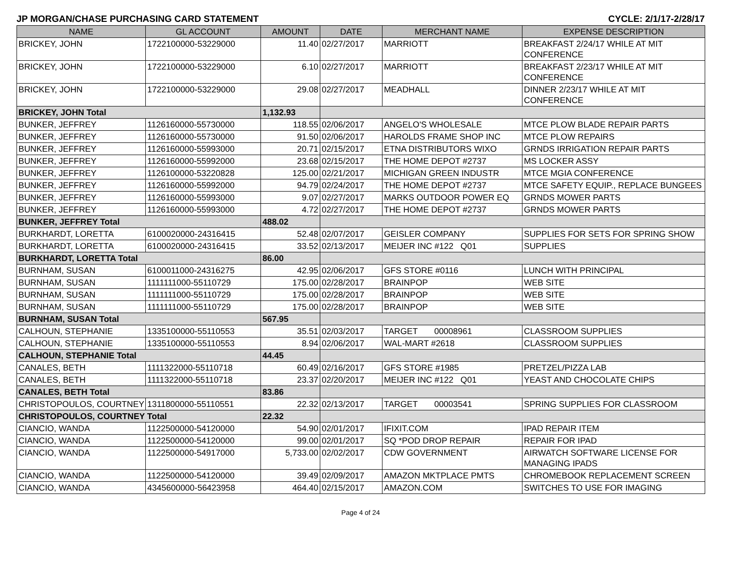JP MORGAN/CHASE PURCHASING CARD STATEMENT CYCLE: 2/1/17-2/28/17
| NAME | GL ACCOUNT | AMOUNT | DATE | MERCHANT NAME | EXPENSE DESCRIPTION |
| --- | --- | --- | --- | --- | --- |
| BRICKEY, JOHN | 1722100000-53229000 | 11.40 | 02/27/2017 | MARRIOTT | BREAKFAST 2/24/17 WHILE AT MIT CONFERENCE |
| BRICKEY, JOHN | 1722100000-53229000 | 6.10 | 02/27/2017 | MARRIOTT | BREAKFAST 2/23/17 WHILE AT MIT CONFERENCE |
| BRICKEY, JOHN | 1722100000-53229000 | 29.08 | 02/27/2017 | MEADHALL | DINNER 2/23/17 WHILE AT MIT CONFERENCE |
| BRICKEY, JOHN Total | | 1,132.93 | | | |
| BUNKER, JEFFREY | 1126160000-55730000 | 118.55 | 02/06/2017 | ANGELO'S WHOLESALE | MTCE PLOW BLADE REPAIR PARTS |
| BUNKER, JEFFREY | 1126160000-55730000 | 91.50 | 02/06/2017 | HAROLDS FRAME SHOP INC | MTCE PLOW REPAIRS |
| BUNKER, JEFFREY | 1126160000-55993000 | 20.71 | 02/15/2017 | ETNA DISTRIBUTORS WIXO | GRNDS IRRIGATION REPAIR PARTS |
| BUNKER, JEFFREY | 1126160000-55992000 | 23.68 | 02/15/2017 | THE HOME DEPOT #2737 | MS LOCKER ASSY |
| BUNKER, JEFFREY | 1126100000-53220828 | 125.00 | 02/21/2017 | MICHIGAN GREEN INDUSTR | MTCE MGIA CONFERENCE |
| BUNKER, JEFFREY | 1126160000-55992000 | 94.79 | 02/24/2017 | THE HOME DEPOT #2737 | MTCE SAFETY EQUIP., REPLACE BUNGEES |
| BUNKER, JEFFREY | 1126160000-55993000 | 9.07 | 02/27/2017 | MARKS OUTDOOR POWER EQ | GRNDS MOWER PARTS |
| BUNKER, JEFFREY | 1126160000-55993000 | 4.72 | 02/27/2017 | THE HOME DEPOT #2737 | GRNDS MOWER PARTS |
| BUNKER, JEFFREY Total | | 488.02 | | | |
| BURKHARDT, LORETTA | 6100020000-24316415 | 52.48 | 02/07/2017 | GEISLER COMPANY | SUPPLIES FOR SETS FOR SPRING SHOW |
| BURKHARDT, LORETTA | 6100020000-24316415 | 33.52 | 02/13/2017 | MEIJER INC #122 Q01 | SUPPLIES |
| BURKHARDT, LORETTA Total | | 86.00 | | | |
| BURNHAM, SUSAN | 6100011000-24316275 | 42.95 | 02/06/2017 | GFS STORE #0116 | LUNCH WITH PRINCIPAL |
| BURNHAM, SUSAN | 1111111000-55110729 | 175.00 | 02/28/2017 | BRAINPOP | WEB SITE |
| BURNHAM, SUSAN | 1111111000-55110729 | 175.00 | 02/28/2017 | BRAINPOP | WEB SITE |
| BURNHAM, SUSAN | 1111111000-55110729 | 175.00 | 02/28/2017 | BRAINPOP | WEB SITE |
| BURNHAM, SUSAN Total | | 567.95 | | | |
| CALHOUN, STEPHANIE | 1335100000-55110553 | 35.51 | 02/03/2017 | TARGET 00008961 | CLASSROOM SUPPLIES |
| CALHOUN, STEPHANIE | 1335100000-55110553 | 8.94 | 02/06/2017 | WAL-MART #2618 | CLASSROOM SUPPLIES |
| CALHOUN, STEPHANIE Total | | 44.45 | | | |
| CANALES, BETH | 1111322000-55110718 | 60.49 | 02/16/2017 | GFS STORE #1985 | PRETZEL/PIZZA LAB |
| CANALES, BETH | 1111322000-55110718 | 23.37 | 02/20/2017 | MEIJER INC #122 Q01 | YEAST AND CHOCOLATE CHIPS |
| CANALES, BETH Total | | 83.86 | | | |
| CHRISTOPOULOS, COURTNEY | 1311800000-55110551 | 22.32 | 02/13/2017 | TARGET 00003541 | SPRING SUPPLIES FOR CLASSROOM |
| CHRISTOPOULOS, COURTNEY Total | | 22.32 | | | |
| CIANCIO, WANDA | 1122500000-54120000 | 54.90 | 02/01/2017 | IFIXIT.COM | IPAD REPAIR ITEM |
| CIANCIO, WANDA | 1122500000-54120000 | 99.00 | 02/01/2017 | SQ *POD DROP REPAIR | REPAIR FOR IPAD |
| CIANCIO, WANDA | 1122500000-54917000 | 5,733.00 | 02/02/2017 | CDW GOVERNMENT | AIRWATCH SOFTWARE LICENSE FOR MANAGING IPADS |
| CIANCIO, WANDA | 1122500000-54120000 | 39.49 | 02/09/2017 | AMAZON MKTPLACE PMTS | CHROMEBOOK REPLACEMENT SCREEN |
| CIANCIO, WANDA | 4345600000-56423958 | 464.40 | 02/15/2017 | AMAZON.COM | SWITCHES TO USE FOR IMAGING |
Page 4 of 24